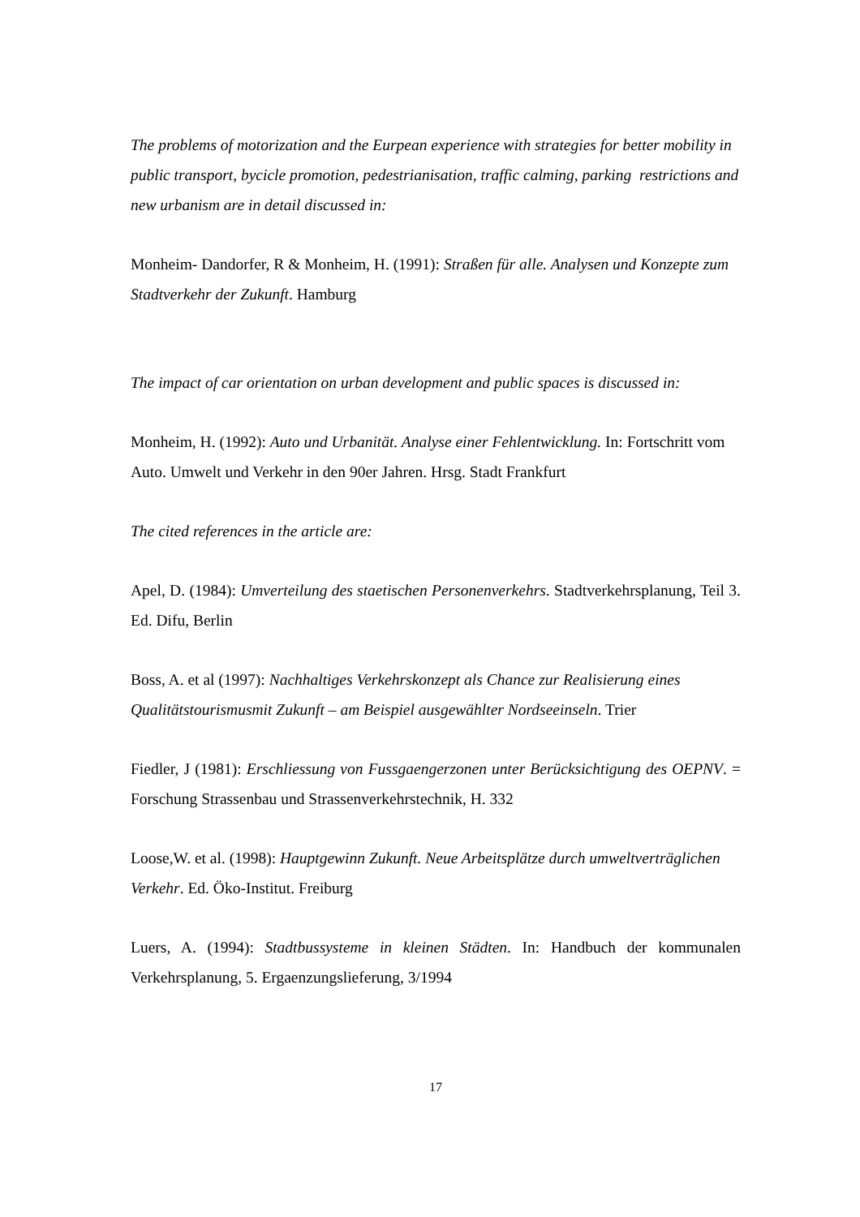The problems of motorization and the Eurpean experience with strategies for better mobility in public transport, bycicle promotion, pedestrianisation, traffic calming, parking restrictions and new urbanism are in detail discussed in:
Monheim- Dandorfer, R & Monheim, H. (1991): Straßen für alle. Analysen und Konzepte zum Stadtverkehr der Zukunft. Hamburg
The impact of car orientation on urban development and public spaces is discussed in:
Monheim, H. (1992): Auto und Urbanität. Analyse einer Fehlentwicklung. In: Fortschritt vom Auto. Umwelt und Verkehr in den 90er Jahren. Hrsg. Stadt Frankfurt
The cited references in the article are:
Apel, D. (1984): Umverteilung des staetischen Personenverkehrs. Stadtverkehrsplanung, Teil 3. Ed. Difu, Berlin
Boss, A. et al (1997): Nachhaltiges Verkehrskonzept als Chance zur Realisierung eines Qualitätstourismusmit Zukunft – am Beispiel ausgewählter Nordseeinseln. Trier
Fiedler, J (1981): Erschliessung von Fussgaengerzonen unter Berücksichtigung des OEPNV. = Forschung Strassenbau und Strassenverkehrstechnik, H. 332
Loose,W. et al. (1998): Hauptgewinn Zukunft. Neue Arbeitsplätze durch umweltverträglichen Verkehr. Ed. Öko-Institut. Freiburg
Luers, A. (1994): Stadtbussysteme in kleinen Städten. In: Handbuch der kommunalen Verkehrsplanung, 5. Ergaenzungslieferung, 3/1994
17